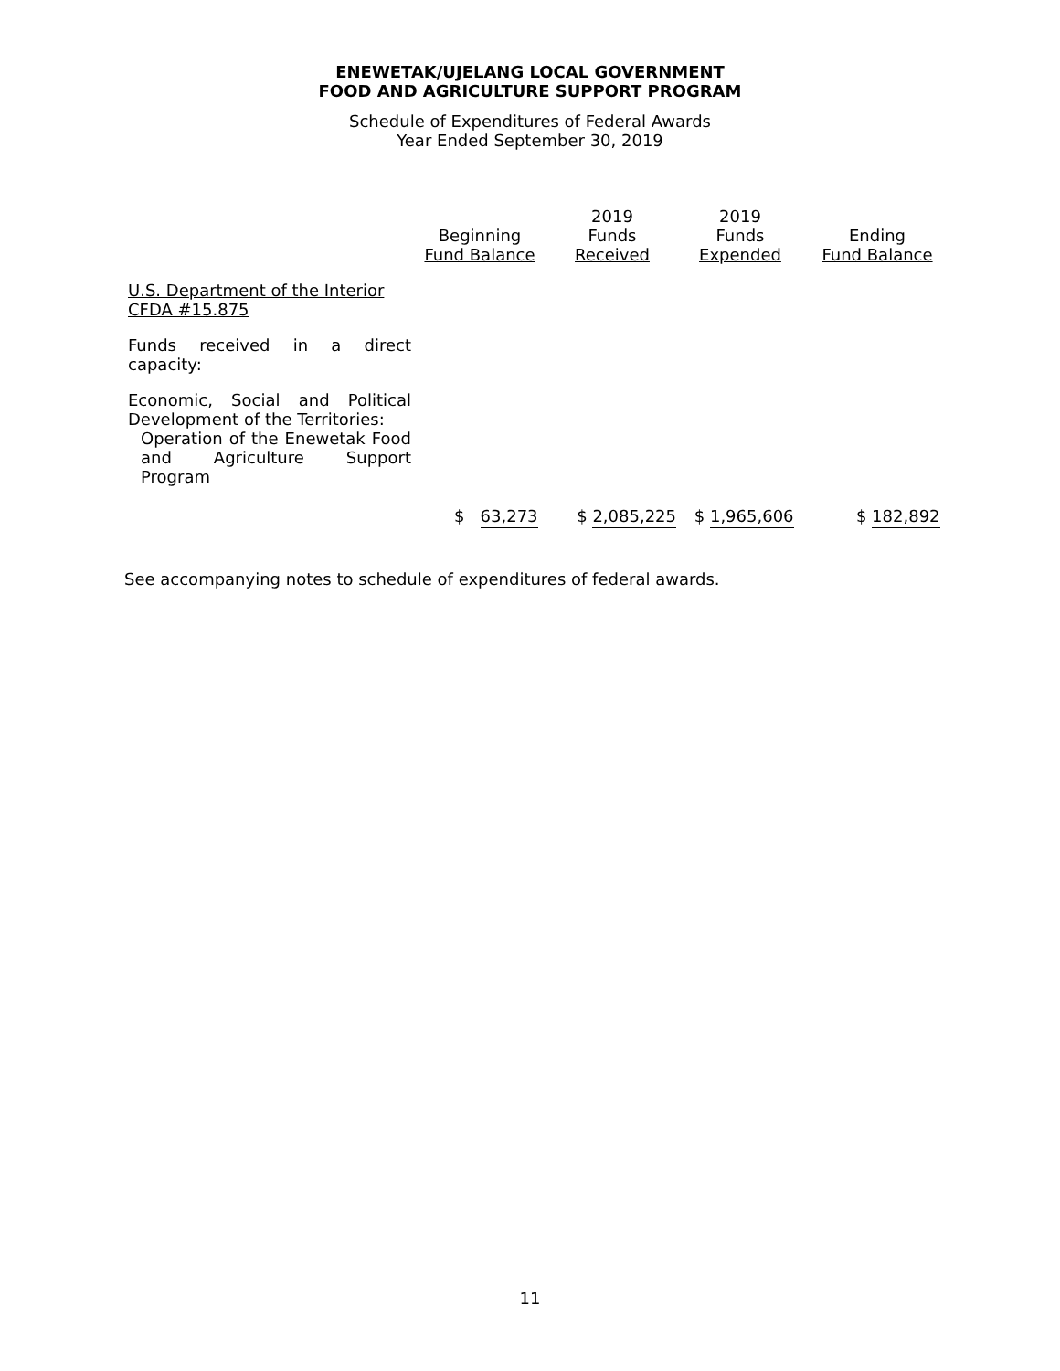ENEWETAK/UJELANG LOCAL GOVERNMENT
FOOD AND AGRICULTURE SUPPORT PROGRAM
Schedule of Expenditures of Federal Awards
Year Ended September 30, 2019
| | Beginning Fund Balance | 2019 Funds Received | 2019 Funds Expended | Ending Fund Balance |
| --- | --- | --- | --- | --- |
| U.S. Department of the Interior CFDA #15.875 | | | | |
| Funds received in a direct capacity: | | | | |
| Economic, Social and Political Development of the Territories: Operation of the Enewetak Food and Agriculture Support Program | | | | |
| | $ 63,273 | $ 2,085,225 | $ 1,965,606 | $ 182,892 |
See accompanying notes to schedule of expenditures of federal awards.
11